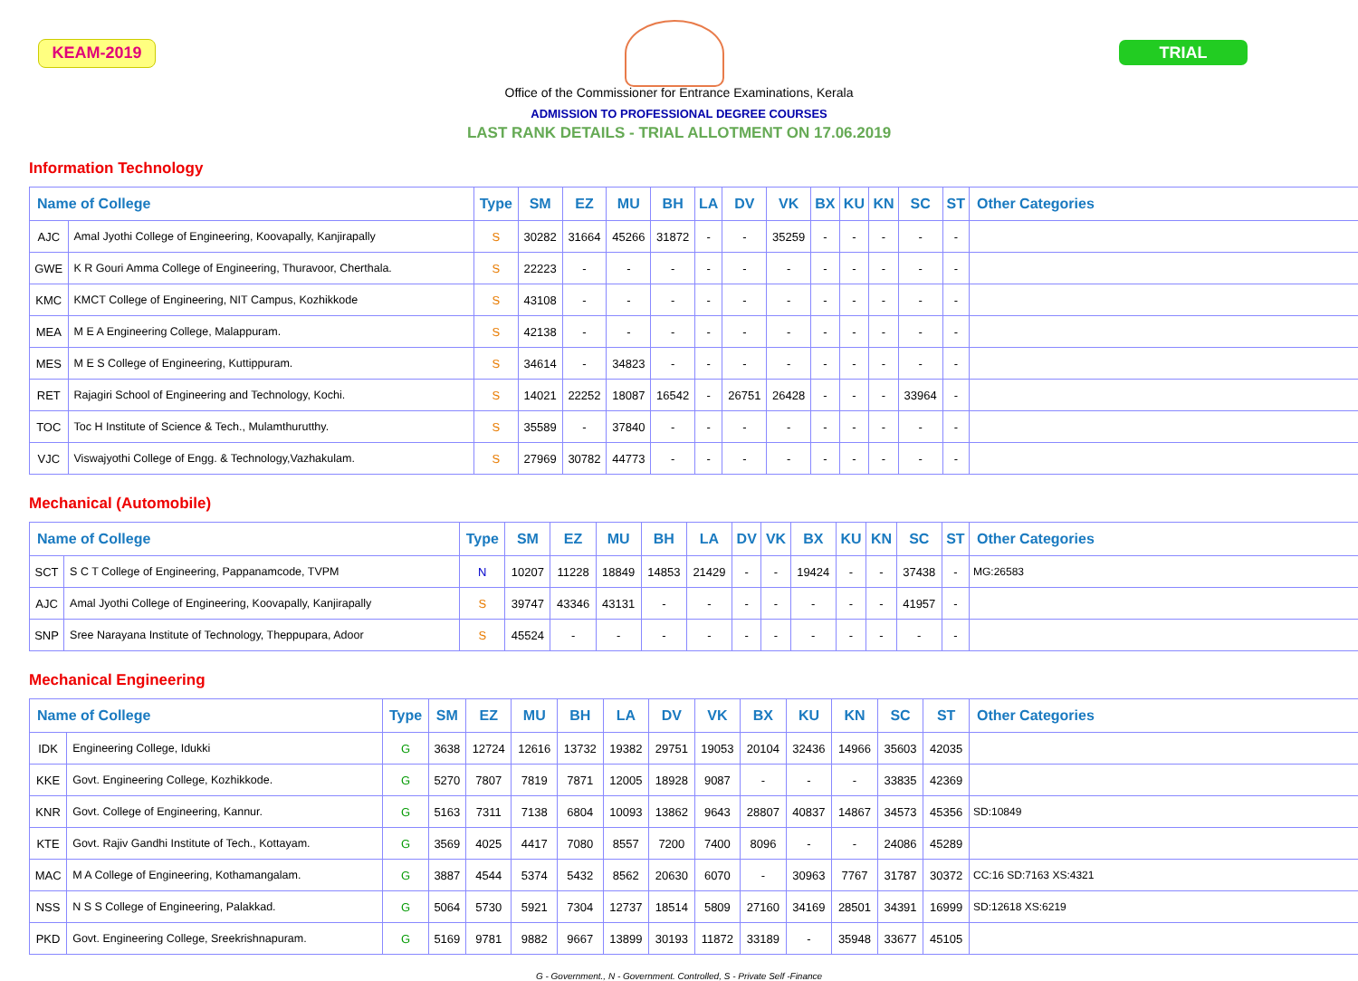KEAM-2019 TRIAL
Office of the Commissioner for Entrance Examinations, Kerala
ADMISSION TO PROFESSIONAL DEGREE COURSES
LAST RANK DETAILS - TRIAL ALLOTMENT ON 17.06.2019
Information Technology
| Name of College | | Type | SM | EZ | MU | BH | LA | DV | VK | BX | KU | KN | SC | ST | Other Categories |
| --- | --- | --- | --- | --- | --- | --- | --- | --- | --- | --- | --- | --- | --- | --- | --- |
| AJC | Amal Jyothi College of Engineering, Koovapally, Kanjirapally | S | 30282 | 31664 | 45266 | 31872 | - | - | 35259 | - | - | - | - | - | |
| GWE | K R Gouri Amma College of Engineering, Thuravoor, Cherthala. | S | 22223 | - | - | - | - | - | - | - | - | - | - | - | |
| KMC | KMCT College of Engineering, NIT Campus, Kozhikkode | S | 43108 | - | - | - | - | - | - | - | - | - | - | - | |
| MEA | M E A Engineering College, Malappuram. | S | 42138 | - | - | - | - | - | - | - | - | - | - | - | |
| MES | M E S College of Engineering, Kuttippuram. | S | 34614 | - | 34823 | - | - | - | - | - | - | - | - | - | |
| RET | Rajagiri School of Engineering and Technology, Kochi. | S | 14021 | 22252 | 18087 | 16542 | - | 26751 | 26428 | - | - | - | 33964 | - | |
| TOC | Toc H Institute of Science & Tech., Mulamthurutthy. | S | 35589 | - | 37840 | - | - | - | - | - | - | - | - | - | |
| VJC | Viswajyothi College of Engg. & Technology,Vazhakulam. | S | 27969 | 30782 | 44773 | - | - | - | - | - | - | - | - | - | |
Mechanical (Automobile)
| Name of College | | Type | SM | EZ | MU | BH | LA | DV | VK | BX | KU | KN | SC | ST | Other Categories |
| --- | --- | --- | --- | --- | --- | --- | --- | --- | --- | --- | --- | --- | --- | --- | --- |
| SCT | S C T College of Engineering, Pappanamcode, TVPM | N | 10207 | 11228 | 18849 | 14853 | 21429 | - | - | 19424 | - | - | 37438 | - | MG:26583 |
| AJC | Amal Jyothi College of Engineering, Koovapally, Kanjirapally | S | 39747 | 43346 | 43131 | - | - | - | - | - | - | - | 41957 | - | |
| SNP | Sree Narayana Institute of Technology, Theppupara, Adoor | S | 45524 | - | - | - | - | - | - | - | - | - | - | - | |
Mechanical Engineering
| Name of College | | Type | SM | EZ | MU | BH | LA | DV | VK | BX | KU | KN | SC | ST | Other Categories |
| --- | --- | --- | --- | --- | --- | --- | --- | --- | --- | --- | --- | --- | --- | --- | --- |
| IDK | Engineering College, Idukki | G | 3638 | 12724 | 12616 | 13732 | 19382 | 29751 | 19053 | 20104 | 32436 | 14966 | 35603 | 42035 | |
| KKE | Govt. Engineering College, Kozhikkode. | G | 5270 | 7807 | 7819 | 7871 | 12005 | 18928 | 9087 | - | - | - | 33835 | 42369 | |
| KNR | Govt. College of Engineering, Kannur. | G | 5163 | 7311 | 7138 | 6804 | 10093 | 13862 | 9643 | 28807 | 40837 | 14867 | 34573 | 45356 | SD:10849 |
| KTE | Govt. Rajiv Gandhi Institute of Tech., Kottayam. | G | 3569 | 4025 | 4417 | 7080 | 8557 | 7200 | 7400 | 8096 | - | - | 24086 | 45289 | |
| MAC | M A College of Engineering, Kothamangalam. | G | 3887 | 4544 | 5374 | 5432 | 8562 | 20630 | 6070 | - | 30963 | 7767 | 31787 | 30372 | CC:16 SD:7163 XS:4321 |
| NSS | N S S College of Engineering, Palakkad. | G | 5064 | 5730 | 5921 | 7304 | 12737 | 18514 | 5809 | 27160 | 34169 | 28501 | 34391 | 16999 | SD:12618 XS:6219 |
| PKD | Govt. Engineering College, Sreekrishnapuram. | G | 5169 | 9781 | 9882 | 9667 | 13899 | 30193 | 11872 | 33189 | - | 35948 | 33677 | 45105 | |
G - Government., N - Government. Controlled, S - Private Self -Finance